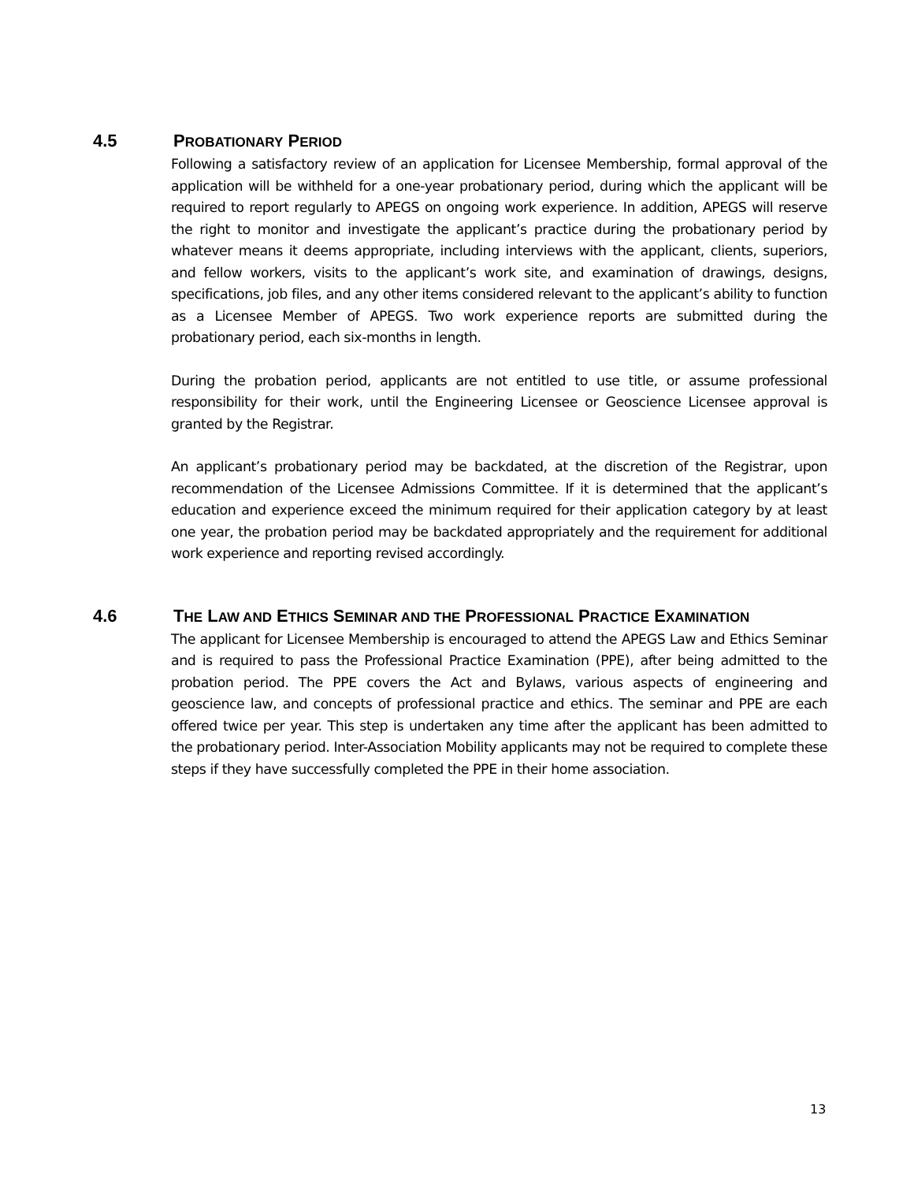4.5 PROBATIONARY PERIOD
Following a satisfactory review of an application for Licensee Membership, formal approval of the application will be withheld for a one-year probationary period, during which the applicant will be required to report regularly to APEGS on ongoing work experience. In addition, APEGS will reserve the right to monitor and investigate the applicant’s practice during the probationary period by whatever means it deems appropriate, including interviews with the applicant, clients, superiors, and fellow workers, visits to the applicant’s work site, and examination of drawings, designs, specifications, job files, and any other items considered relevant to the applicant’s ability to function as a Licensee Member of APEGS. Two work experience reports are submitted during the probationary period, each six-months in length.
During the probation period, applicants are not entitled to use title, or assume professional responsibility for their work, until the Engineering Licensee or Geoscience Licensee approval is granted by the Registrar.
An applicant’s probationary period may be backdated, at the discretion of the Registrar, upon recommendation of the Licensee Admissions Committee. If it is determined that the applicant’s education and experience exceed the minimum required for their application category by at least one year, the probation period may be backdated appropriately and the requirement for additional work experience and reporting revised accordingly.
4.6 THE LAW AND ETHICS SEMINAR AND THE PROFESSIONAL PRACTICE EXAMINATION
The applicant for Licensee Membership is encouraged to attend the APEGS Law and Ethics Seminar and is required to pass the Professional Practice Examination (PPE), after being admitted to the probation period. The PPE covers the Act and Bylaws, various aspects of engineering and geoscience law, and concepts of professional practice and ethics. The seminar and PPE are each offered twice per year. This step is undertaken any time after the applicant has been admitted to the probationary period. Inter-Association Mobility applicants may not be required to complete these steps if they have successfully completed the PPE in their home association.
13